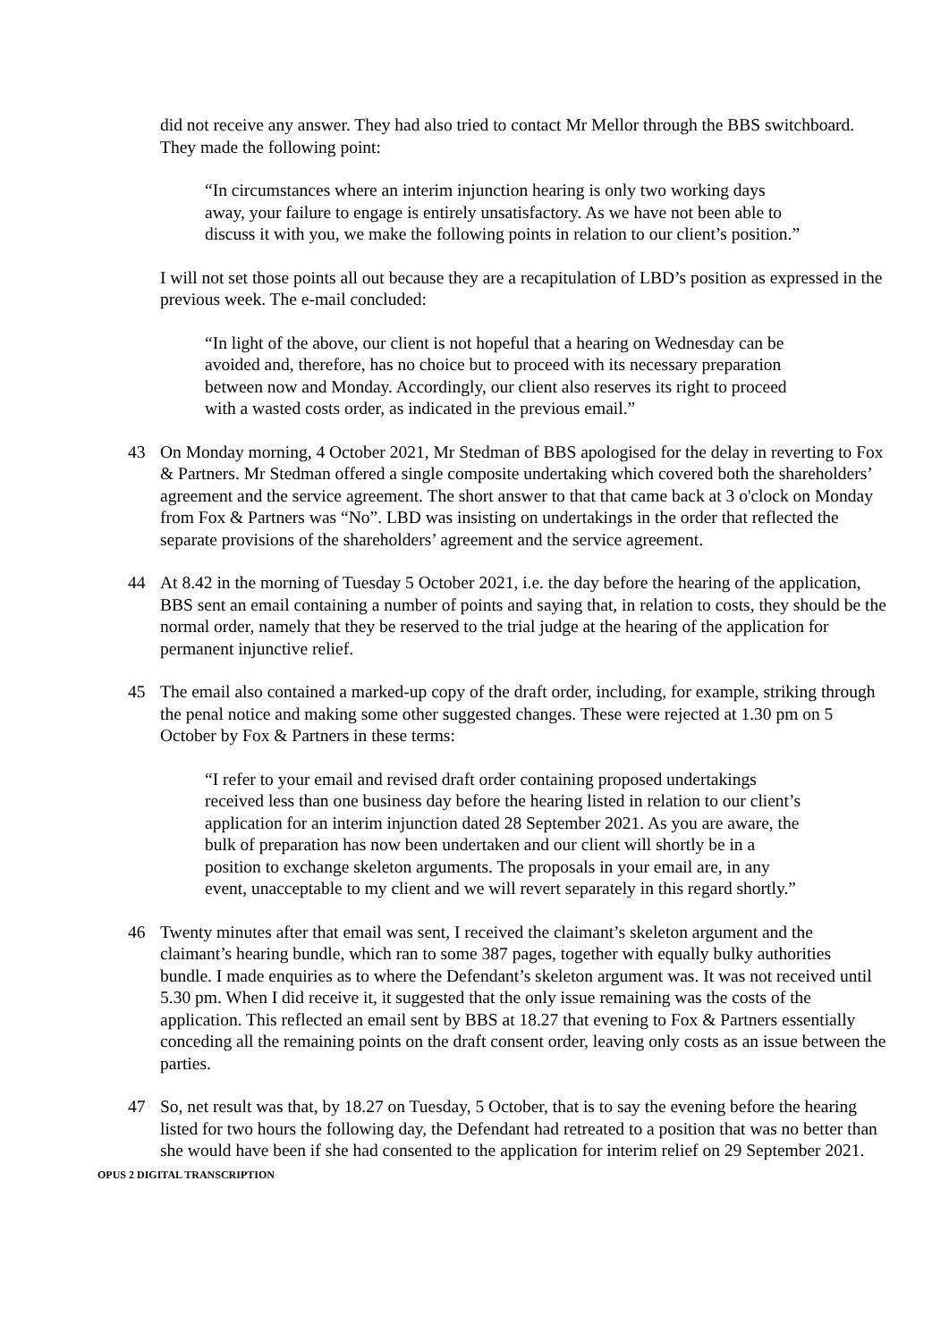did not receive any answer. They had also tried to contact Mr Mellor through the BBS switchboard. They made the following point:
“In circumstances where an interim injunction hearing is only two working days away, your failure to engage is entirely unsatisfactory. As we have not been able to discuss it with you, we make the following points in relation to our client’s position.”
I will not set those points all out because they are a recapitulation of LBD’s position as expressed in the previous week. The e-mail concluded:
“In light of the above, our client is not hopeful that a hearing on Wednesday can be avoided and, therefore, has no choice but to proceed with its necessary preparation between now and Monday. Accordingly, our client also reserves its right to proceed with a wasted costs order, as indicated in the previous email.”
43 On Monday morning, 4 October 2021, Mr Stedman of BBS apologised for the delay in reverting to Fox & Partners. Mr Stedman offered a single composite undertaking which covered both the shareholders’ agreement and the service agreement. The short answer to that that came back at 3 o'clock on Monday from Fox & Partners was “No”. LBD was insisting on undertakings in the order that reflected the separate provisions of the shareholders’ agreement and the service agreement.
44 At 8.42 in the morning of Tuesday 5 October 2021, i.e. the day before the hearing of the application, BBS sent an email containing a number of points and saying that, in relation to costs, they should be the normal order, namely that they be reserved to the trial judge at the hearing of the application for permanent injunctive relief.
45 The email also contained a marked-up copy of the draft order, including, for example, striking through the penal notice and making some other suggested changes. These were rejected at 1.30 pm on 5 October by Fox & Partners in these terms:
“I refer to your email and revised draft order containing proposed undertakings received less than one business day before the hearing listed in relation to our client’s application for an interim injunction dated 28 September 2021. As you are aware, the bulk of preparation has now been undertaken and our client will shortly be in a position to exchange skeleton arguments. The proposals in your email are, in any event, unacceptable to my client and we will revert separately in this regard shortly.”
46 Twenty minutes after that email was sent, I received the claimant’s skeleton argument and the claimant’s hearing bundle, which ran to some 387 pages, together with equally bulky authorities bundle. I made enquiries as to where the Defendant’s skeleton argument was. It was not received until 5.30 pm. When I did receive it, it suggested that the only issue remaining was the costs of the application. This reflected an email sent by BBS at 18.27 that evening to Fox & Partners essentially conceding all the remaining points on the draft consent order, leaving only costs as an issue between the parties.
47 So, net result was that, by 18.27 on Tuesday, 5 October, that is to say the evening before the hearing listed for two hours the following day, the Defendant had retreated to a position that was no better than she would have been if she had consented to the application for interim relief on 29 September 2021.
OPUS 2 DIGITAL TRANSCRIPTION